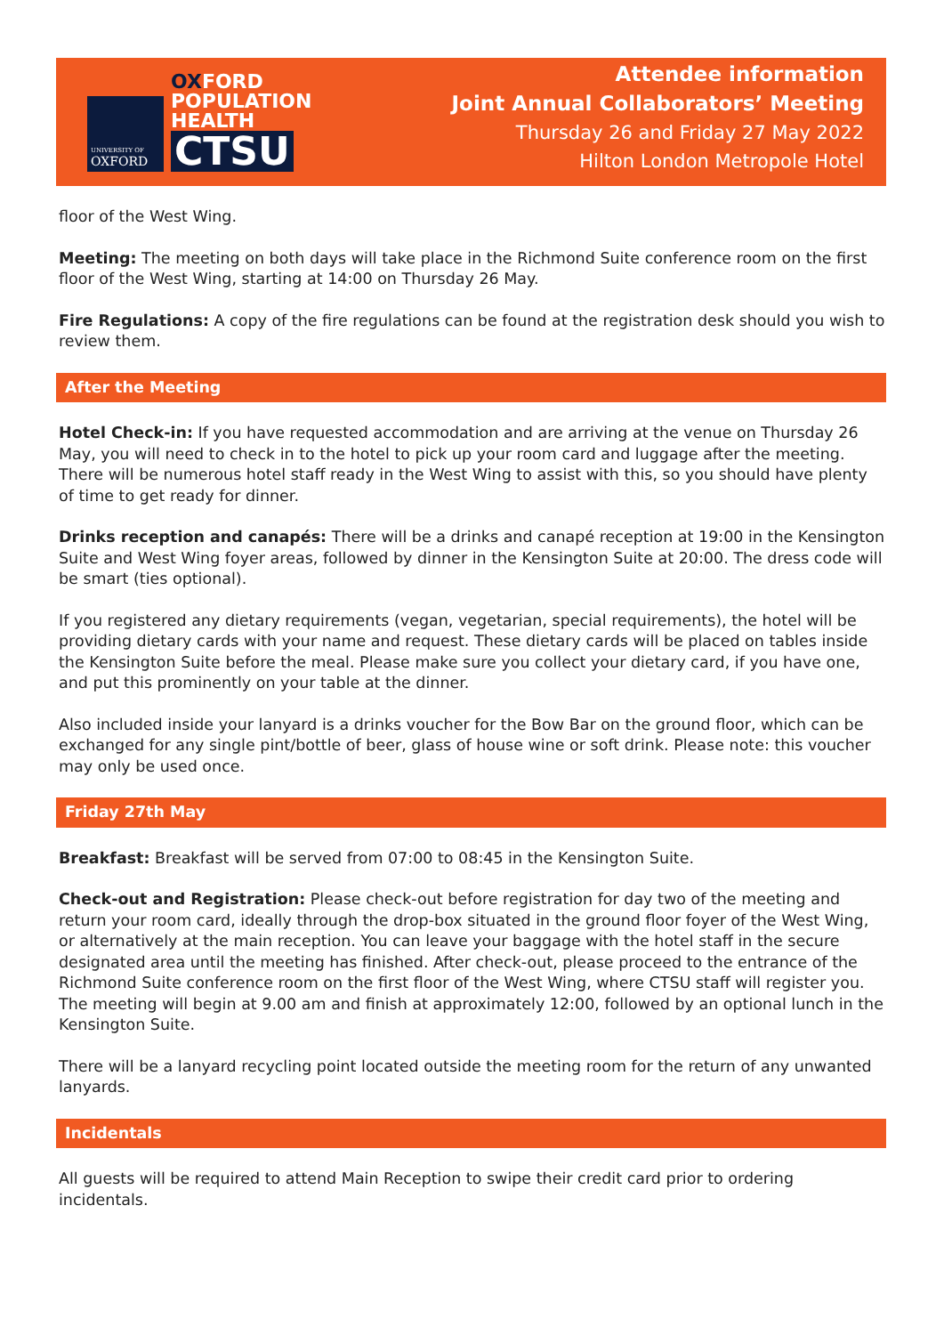UNIVERSITY OF
OXFORD
OXFORD
POPULATION
HEALTH
CTSU
Attendee information
Joint Annual Collaborators’ Meeting
Thursday 26 and Friday 27 May 2022
Hilton London Metropole Hotel
floor of the West Wing.
Meeting: The meeting on both days will take place in the Richmond Suite conference room on the first floor of the West Wing, starting at 14:00 on Thursday 26 May.
Fire Regulations: A copy of the fire regulations can be found at the registration desk should you wish to review them.
After the Meeting
Hotel Check-in: If you have requested accommodation and are arriving at the venue on Thursday 26 May, you will need to check in to the hotel to pick up your room card and luggage after the meeting. There will be numerous hotel staff ready in the West Wing to assist with this, so you should have plenty of time to get ready for dinner.
Drinks reception and canapés: There will be a drinks and canapé reception at 19:00 in the Kensington Suite and West Wing foyer areas, followed by dinner in the Kensington Suite at 20:00. The dress code will be smart (ties optional).
If you registered any dietary requirements (vegan, vegetarian, special requirements), the hotel will be providing dietary cards with your name and request. These dietary cards will be placed on tables inside the Kensington Suite before the meal. Please make sure you collect your dietary card, if you have one, and put this prominently on your table at the dinner.
Also included inside your lanyard is a drinks voucher for the Bow Bar on the ground floor, which can be exchanged for any single pint/bottle of beer, glass of house wine or soft drink. Please note: this voucher may only be used once.
Friday 27th May
Breakfast: Breakfast will be served from 07:00 to 08:45 in the Kensington Suite.
Check-out and Registration: Please check-out before registration for day two of the meeting and return your room card, ideally through the drop-box situated in the ground floor foyer of the West Wing, or alternatively at the main reception. You can leave your baggage with the hotel staff in the secure designated area until the meeting has finished. After check-out, please proceed to the entrance of the Richmond Suite conference room on the first floor of the West Wing, where CTSU staff will register you. The meeting will begin at 9.00 am and finish at approximately 12:00, followed by an optional lunch in the Kensington Suite.
There will be a lanyard recycling point located outside the meeting room for the return of any unwanted lanyards.
Incidentals
All guests will be required to attend Main Reception to swipe their credit card prior to ordering incidentals.